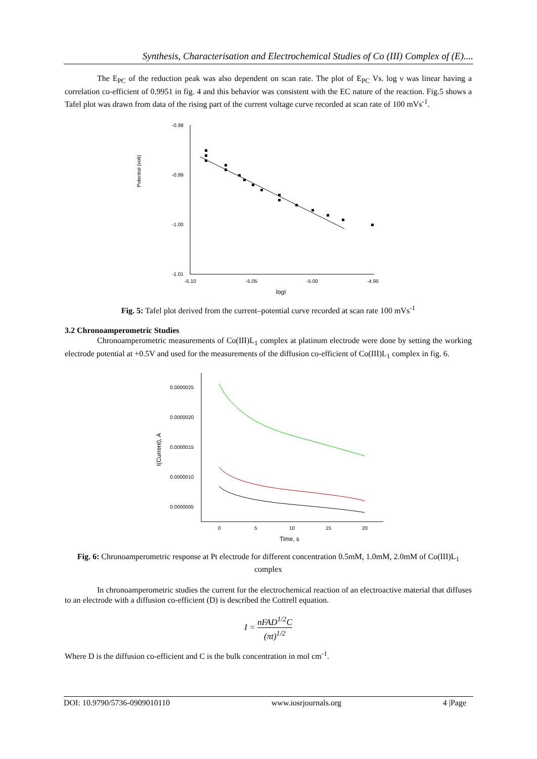Synthesis, Characterisation and Electrochemical Studies of Co (III) Complex of (E)....
The E<sub>PC</sub> of the reduction peak was also dependent on scan rate. The plot of E<sub>PC</sub> Vs. log ν was linear having a correlation co-efficient of 0.9951 in fig. 4 and this behavior was consistent with the EC nature of the reaction. Fig.5 shows a Tafel plot was drawn from data of the rising part of the current voltage curve recorded at scan rate of 100 mVs<sup>-1</sup>.
Potential (volt)
-0.98
-0.99
-1.00
-1.01
-5.10
-5.05
-5.00
-4.95
logI
Fig. 5: Tafel plot derived from the current–potential curve recorded at scan rate 100 mVs<sup>-1</sup>
3.2 Chronoamperometric Studies
Chronoamperometric measurements of Co(III)L<sub>1</sub> complex at platinum electrode were done by setting the working electrode potential at +0.5V and used for the measurements of the diffusion co-efficient of Co(III)L<sub>1</sub> complex in fig. 6.
I(Current), A
0.0000025
0.0000020
0.0000015
0.0000010
0.0000005
0
5
10
15
20
Time, s
Fig. 6: Chronoamperometric response at Pt electrode for different concentration 0.5mM, 1.0mM, 2.0mM of Co(III)L<sub>1</sub> complex
In chronoamperometric studies the current for the electrochemical reaction of an electroactive material that diffuses to an electrode with a diffusion co-efficient (D) is described the Cottrell equation.
I = nFAD<sup>1/2</sup>C (πt)<sup>1/2</sup>
Where D is the diffusion co-efficient and C is the bulk concentration in mol cm<sup>-1</sup>.
DOI: 10.9790/5736-0909010110 www.iosrjournals.org 4 |Page